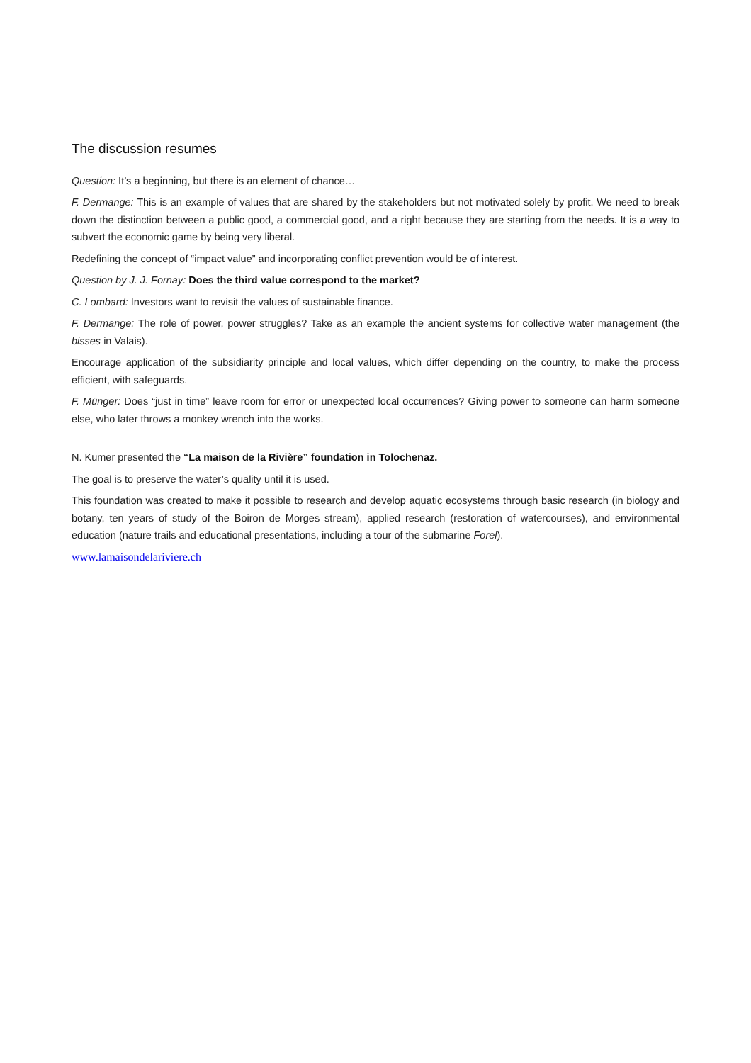The discussion resumes
Question: It’s a beginning, but there is an element of chance…
F. Dermange: This is an example of values that are shared by the stakeholders but not motivated solely by profit. We need to break down the distinction between a public good, a commercial good, and a right because they are starting from the needs. It is a way to subvert the economic game by being very liberal.
Redefining the concept of “impact value” and incorporating conflict prevention would be of interest.
Question by J. J. Fornay: Does the third value correspond to the market?
C. Lombard: Investors want to revisit the values of sustainable finance.
F. Dermange: The role of power, power struggles? Take as an example the ancient systems for collective water management (the bisses in Valais).
Encourage application of the subsidiarity principle and local values, which differ depending on the country, to make the process efficient, with safeguards.
F. Münger: Does “just in time” leave room for error or unexpected local occurrences? Giving power to someone can harm someone else, who later throws a monkey wrench into the works.
N. Kumer presented the “La maison de la Rivière” foundation in Tolochenaz.
The goal is to preserve the water’s quality until it is used.
This foundation was created to make it possible to research and develop aquatic ecosystems through basic research (in biology and botany, ten years of study of the Boiron de Morges stream), applied research (restoration of watercourses), and environmental education (nature trails and educational presentations, including a tour of the submarine Forel).
www.lamaisondelariviere.ch